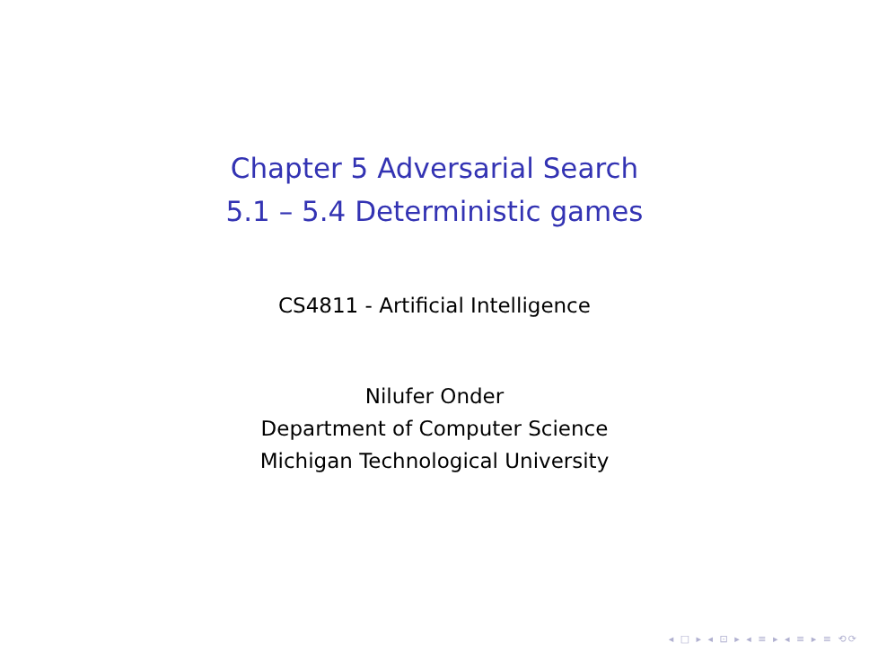Chapter 5 Adversarial Search
5.1 – 5.4 Deterministic games
CS4811 - Artificial Intelligence
Nilufer Onder
Department of Computer Science
Michigan Technological University
◂ □ ▸ ◂ ⊡ ▸ ◂ ≡ ▸ ◂ ≡ ▸ ≡ ⟲⟳